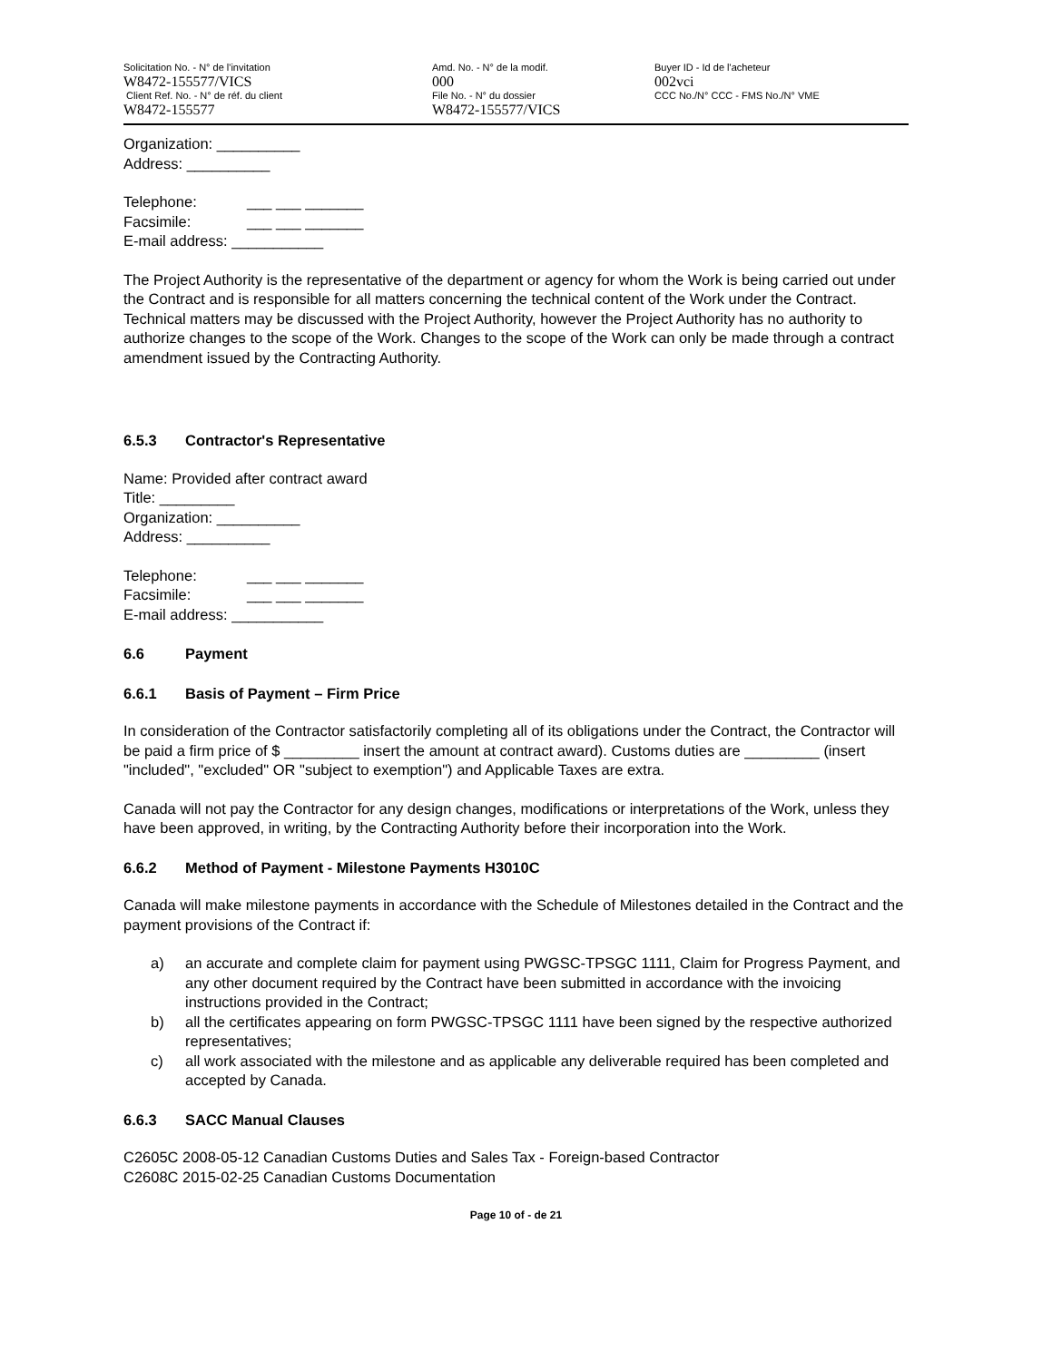Solicitation No. - N° de l'invitation
W8472-155577/VICS
Client Ref. No. - N° de réf. du client
W8472-155577
Amd. No. - N° de la modif.
000
File No. - N° du dossier
W8472-155577/VICS
Buyer ID - Id de l'acheteur
002vci
CCC No./N° CCC - FMS No./N° VME
Organization: __________
Address: __________
Telephone: ___ ___ _______
Facsimile: ___ ___ _______
E-mail address: ___________
The Project Authority is the representative of the department or agency for whom the Work is being carried out under the Contract and is responsible for all matters concerning the technical content of the Work under the Contract. Technical matters may be discussed with the Project Authority, however the Project Authority has no authority to authorize changes to the scope of the Work. Changes to the scope of the Work can only be made through a contract amendment issued by the Contracting Authority.
6.5.3 Contractor's Representative
Name: Provided after contract award
Title: _________
Organization: __________
Address: __________
Telephone: ___ ___ _______
Facsimile: ___ ___ _______
E-mail address: ___________
6.6 Payment
6.6.1 Basis of Payment – Firm Price
In consideration of the Contractor satisfactorily completing all of its obligations under the Contract, the Contractor will be paid a firm price of $ _________ insert the amount at contract award). Customs duties are _________ (insert "included", "excluded" OR "subject to exemption") and Applicable Taxes are extra.
Canada will not pay the Contractor for any design changes, modifications or interpretations of the Work, unless they have been approved, in writing, by the Contracting Authority before their incorporation into the Work.
6.6.2 Method of Payment - Milestone Payments H3010C
Canada will make milestone payments in accordance with the Schedule of Milestones detailed in the Contract and the payment provisions of the Contract if:
a) an accurate and complete claim for payment using PWGSC-TPSGC 1111, Claim for Progress Payment, and any other document required by the Contract have been submitted in accordance with the invoicing instructions provided in the Contract;
b) all the certificates appearing on form PWGSC-TPSGC 1111 have been signed by the respective authorized representatives;
c) all work associated with the milestone and as applicable any deliverable required has been completed and accepted by Canada.
6.6.3 SACC Manual Clauses
C2605C 2008-05-12 Canadian Customs Duties and Sales Tax - Foreign-based Contractor
C2608C 2015-02-25 Canadian Customs Documentation
Page 10 of - de 21